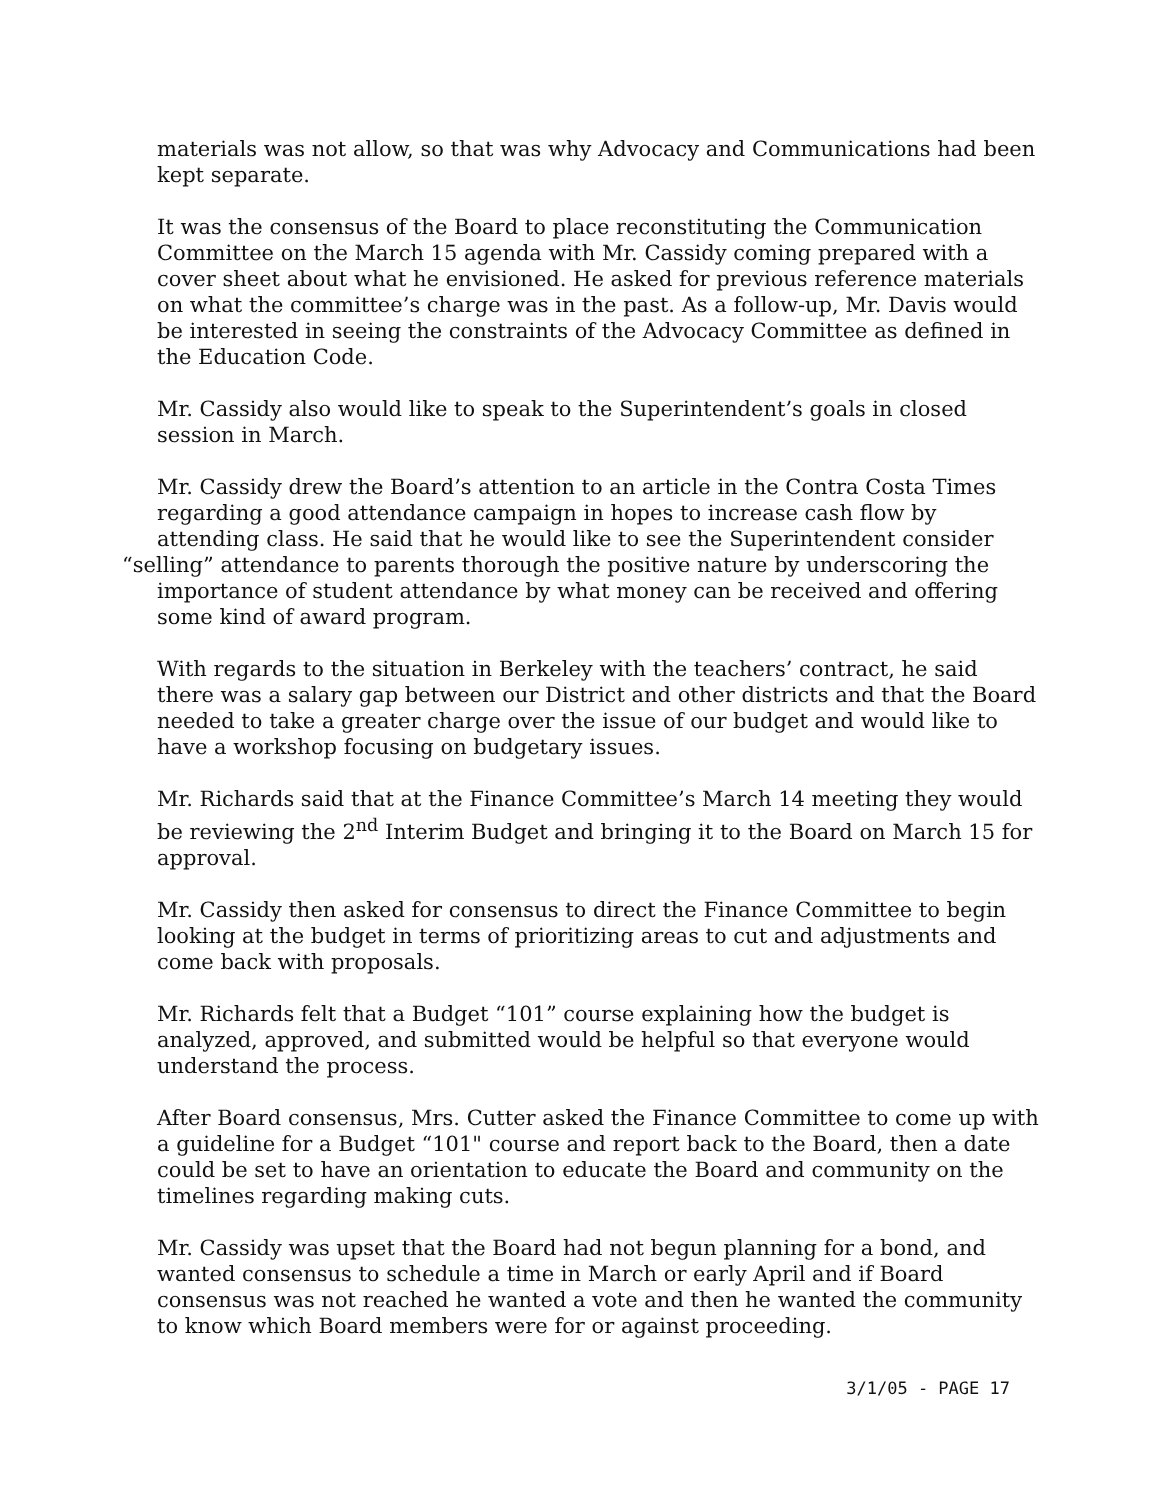materials was not allow, so that was why Advocacy and Communications had been kept separate.
It was the consensus of the Board to place reconstituting the Communication Committee on the March 15 agenda with Mr. Cassidy coming prepared with a cover sheet about what he envisioned. He asked for previous reference materials on what the committee’s charge was in the past. As a follow-up, Mr. Davis would be interested in seeing the constraints of the Advocacy Committee as defined in the Education Code.
Mr. Cassidy also would like to speak to the Superintendent’s goals in closed session in March.
Mr. Cassidy drew the Board’s attention to an article in the Contra Costa Times regarding a good attendance campaign in hopes to increase cash flow by attending class. He said that he would like to see the Superintendent consider
“selling” attendance to parents thorough the positive nature by underscoring the importance of student attendance by what money can be received and offering some kind of award program.
With regards to the situation in Berkeley with the teachers’ contract, he said there was a salary gap between our District and other districts and that the Board needed to take a greater charge over the issue of our budget and would like to have a workshop focusing on budgetary issues.
Mr. Richards said that at the Finance Committee’s March 14 meeting they would be reviewing the 2<sup>nd</sup> Interim Budget and bringing it to the Board on March 15 for approval.
Mr. Cassidy then asked for consensus to direct the Finance Committee to begin looking at the budget in terms of prioritizing areas to cut and adjustments and come back with proposals.
Mr. Richards felt that a Budget “101” course explaining how the budget is analyzed, approved, and submitted would be helpful so that everyone would understand the process.
After Board consensus, Mrs. Cutter asked the Finance Committee to come up with a guideline for a Budget “101" course and report back to the Board, then a date could be set to have an orientation to educate the Board and community on the timelines regarding making cuts.
Mr. Cassidy was upset that the Board had not begun planning for a bond, and wanted consensus to schedule a time in March or early April and if Board consensus was not reached he wanted a vote and then he wanted the community to know which Board members were for or against proceeding.
3/1/05 - PAGE 17